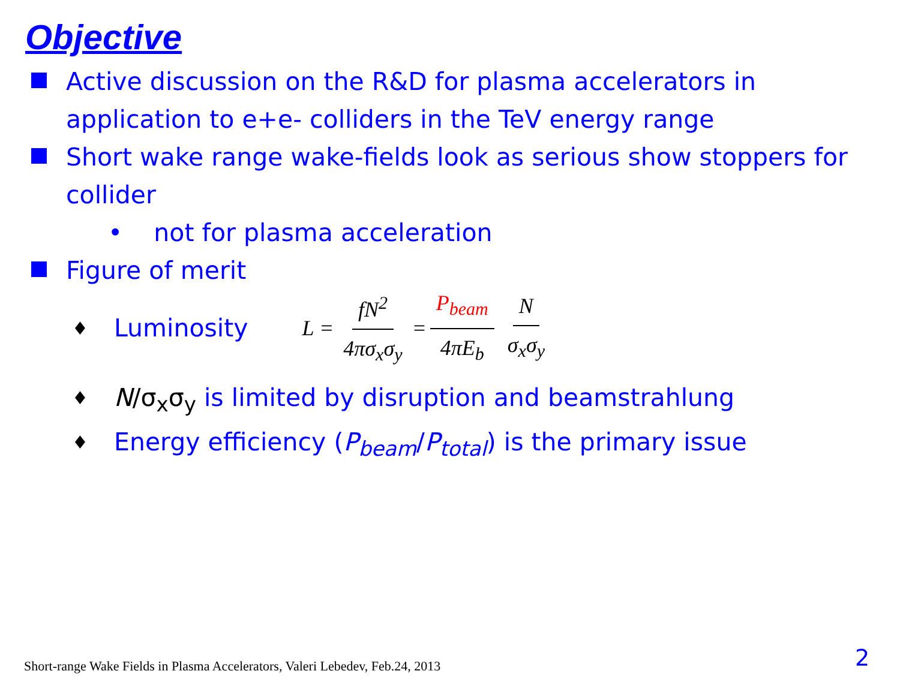Objective
Active discussion on the R&D for plasma accelerators in application to e+e- colliders in the TeV energy range
Short wake range wake-fields look as serious show stoppers for collider
• not for plasma acceleration
Figure of merit
♦
Luminosity L = fN<sup>2</sup> 4πσ<sub>x</sub>σ<sub>y</sub> = P<sub>beam</sub> 4πE<sub>b</sub> N σ<sub>x</sub>σ<sub>y</sub>
♦
N/σ<sub>x</sub>σ<sub>y</sub> is limited by disruption and beamstrahlung
♦
Energy efficiency (P<sub>beam</sub>/P<sub>total</sub>) is the primary issue
Short-range Wake Fields in Plasma Accelerators, Valeri Lebedev, Feb.24, 2013
2